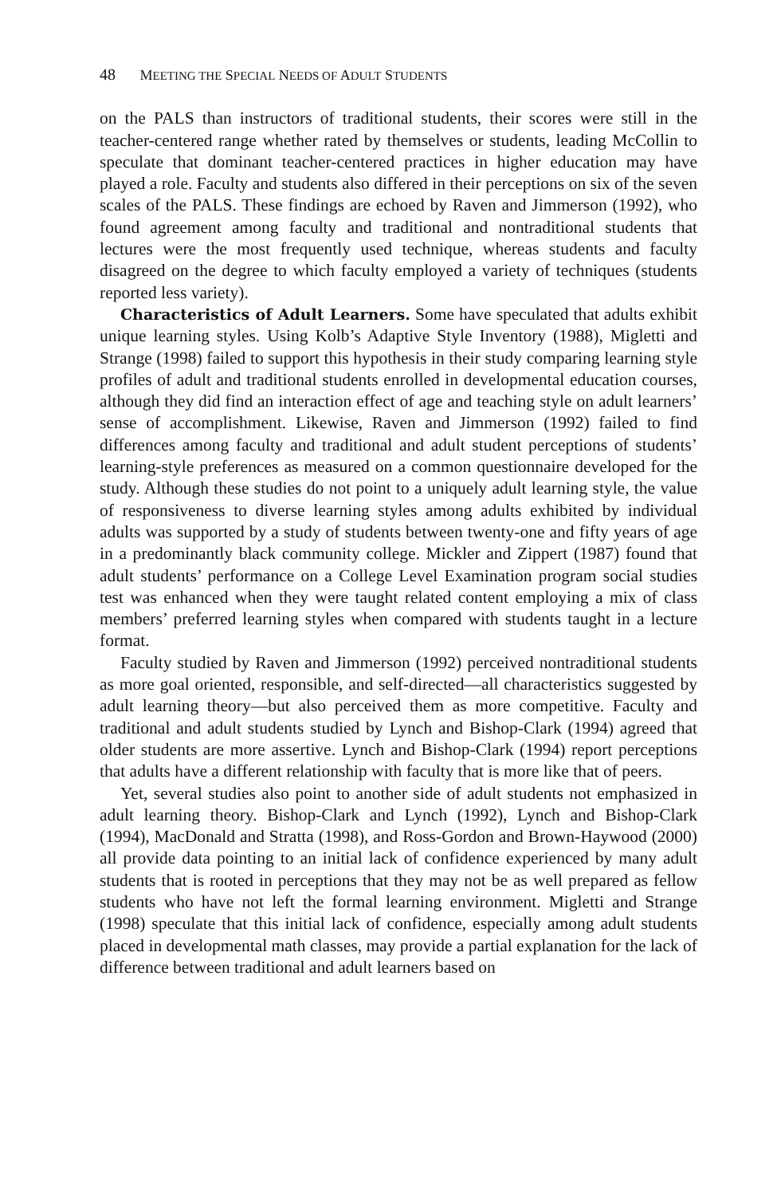48 MEETING THE SPECIAL NEEDS OF ADULT STUDENTS
on the PALS than instructors of traditional students, their scores were still in the teacher-centered range whether rated by themselves or students, leading McCollin to speculate that dominant teacher-centered practices in higher education may have played a role. Faculty and students also differed in their perceptions on six of the seven scales of the PALS. These findings are echoed by Raven and Jimmerson (1992), who found agreement among faculty and traditional and nontraditional students that lectures were the most frequently used technique, whereas students and faculty disagreed on the degree to which faculty employed a variety of techniques (students reported less variety).
Characteristics of Adult Learners. Some have speculated that adults exhibit unique learning styles. Using Kolb’s Adaptive Style Inventory (1988), Migletti and Strange (1998) failed to support this hypothesis in their study comparing learning style profiles of adult and traditional students enrolled in developmental education courses, although they did find an interaction effect of age and teaching style on adult learners’ sense of accomplishment. Likewise, Raven and Jimmerson (1992) failed to find differences among faculty and traditional and adult student perceptions of students’ learning-style preferences as measured on a common questionnaire developed for the study. Although these studies do not point to a uniquely adult learning style, the value of responsiveness to diverse learning styles among adults exhibited by individual adults was supported by a study of students between twenty-one and fifty years of age in a predominantly black community college. Mickler and Zippert (1987) found that adult students’ performance on a College Level Examination program social studies test was enhanced when they were taught related content employing a mix of class members’ preferred learning styles when compared with students taught in a lecture format.
Faculty studied by Raven and Jimmerson (1992) perceived nontraditional students as more goal oriented, responsible, and self-directed—all characteristics suggested by adult learning theory—but also perceived them as more competitive. Faculty and traditional and adult students studied by Lynch and Bishop-Clark (1994) agreed that older students are more assertive. Lynch and Bishop-Clark (1994) report perceptions that adults have a different relationship with faculty that is more like that of peers.
Yet, several studies also point to another side of adult students not emphasized in adult learning theory. Bishop-Clark and Lynch (1992), Lynch and Bishop-Clark (1994), MacDonald and Stratta (1998), and Ross-Gordon and Brown-Haywood (2000) all provide data pointing to an initial lack of confidence experienced by many adult students that is rooted in perceptions that they may not be as well prepared as fellow students who have not left the formal learning environment. Migletti and Strange (1998) speculate that this initial lack of confidence, especially among adult students placed in developmental math classes, may provide a partial explanation for the lack of difference between traditional and adult learners based on